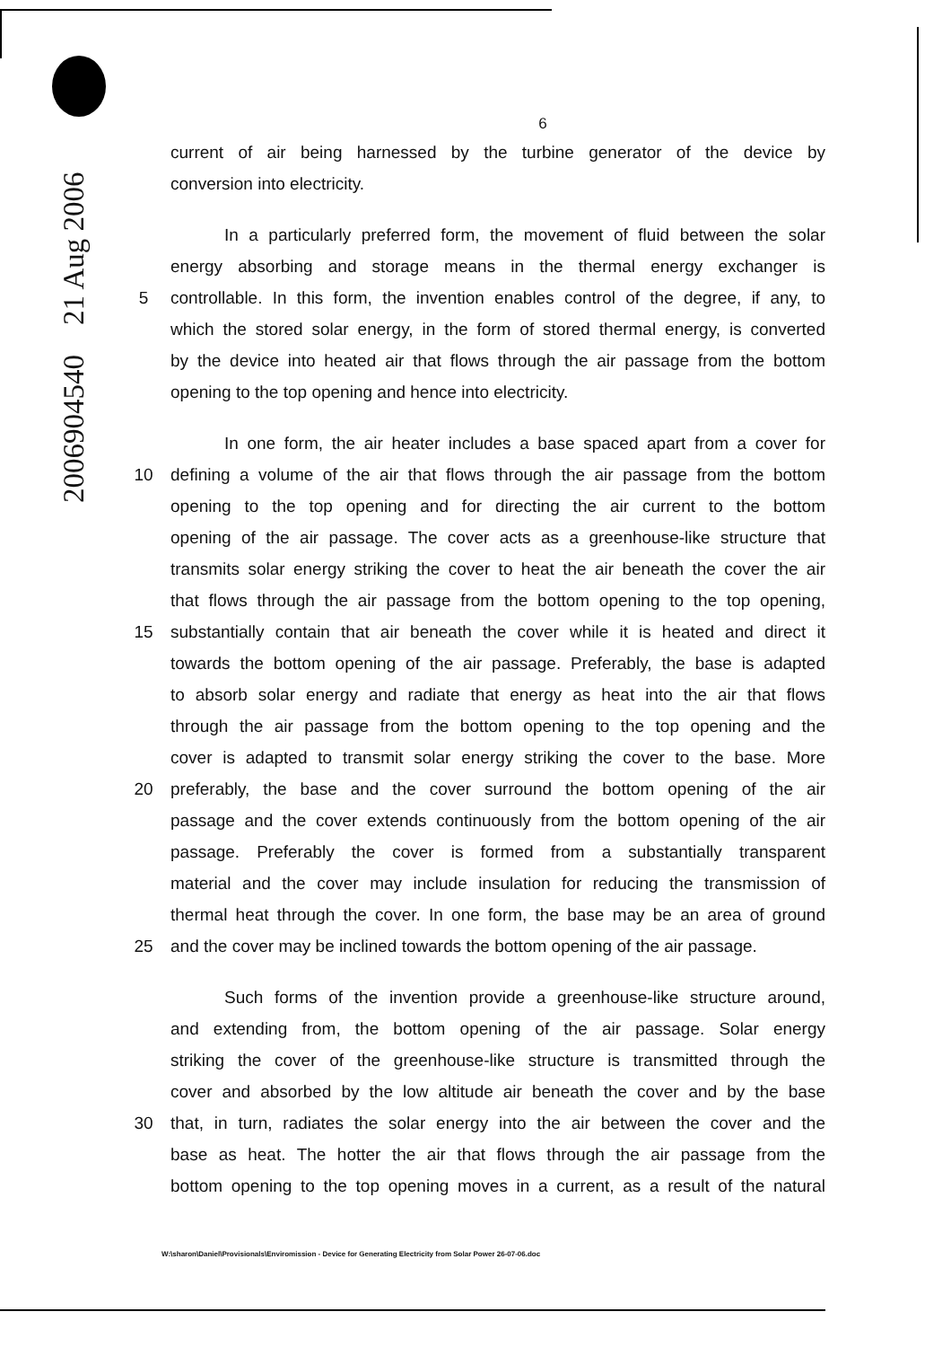2006904540 21 Aug 2006
6
current of air being harnessed by the turbine generator of the device by
conversion into electricity.
In a particularly preferred form, the movement of fluid between the solar
energy absorbing and storage means in the thermal energy exchanger is
5 controllable. In this form, the invention enables control of the degree, if any, to
which the stored solar energy, in the form of stored thermal energy, is converted
by the device into heated air that flows through the air passage from the bottom
opening to the top opening and hence into electricity.
In one form, the air heater includes a base spaced apart from a cover for
10 defining a volume of the air that flows through the air passage from the bottom
opening to the top opening and for directing the air current to the bottom
opening of the air passage. The cover acts as a greenhouse-like structure that
transmits solar energy striking the cover to heat the air beneath the cover the air
that flows through the air passage from the bottom opening to the top opening,
15 substantially contain that air beneath the cover while it is heated and direct it
towards the bottom opening of the air passage. Preferably, the base is adapted
to absorb solar energy and radiate that energy as heat into the air that flows
through the air passage from the bottom opening to the top opening and the
cover is adapted to transmit solar energy striking the cover to the base. More
20 preferably, the base and the cover surround the bottom opening of the air
passage and the cover extends continuously from the bottom opening of the air
passage. Preferably the cover is formed from a substantially transparent
material and the cover may include insulation for reducing the transmission of
thermal heat through the cover. In one form, the base may be an area of ground
25 and the cover may be inclined towards the bottom opening of the air passage.
Such forms of the invention provide a greenhouse-like structure around,
and extending from, the bottom opening of the air passage. Solar energy
striking the cover of the greenhouse-like structure is transmitted through the
cover and absorbed by the low altitude air beneath the cover and by the base
30 that, in turn, radiates the solar energy into the air between the cover and the
base as heat. The hotter the air that flows through the air passage from the
bottom opening to the top opening moves in a current, as a result of the natural
W:\sharon\Daniel\Provisionals\Enviromission - Device for Generating Electricity from Solar Power 26-07-06.doc